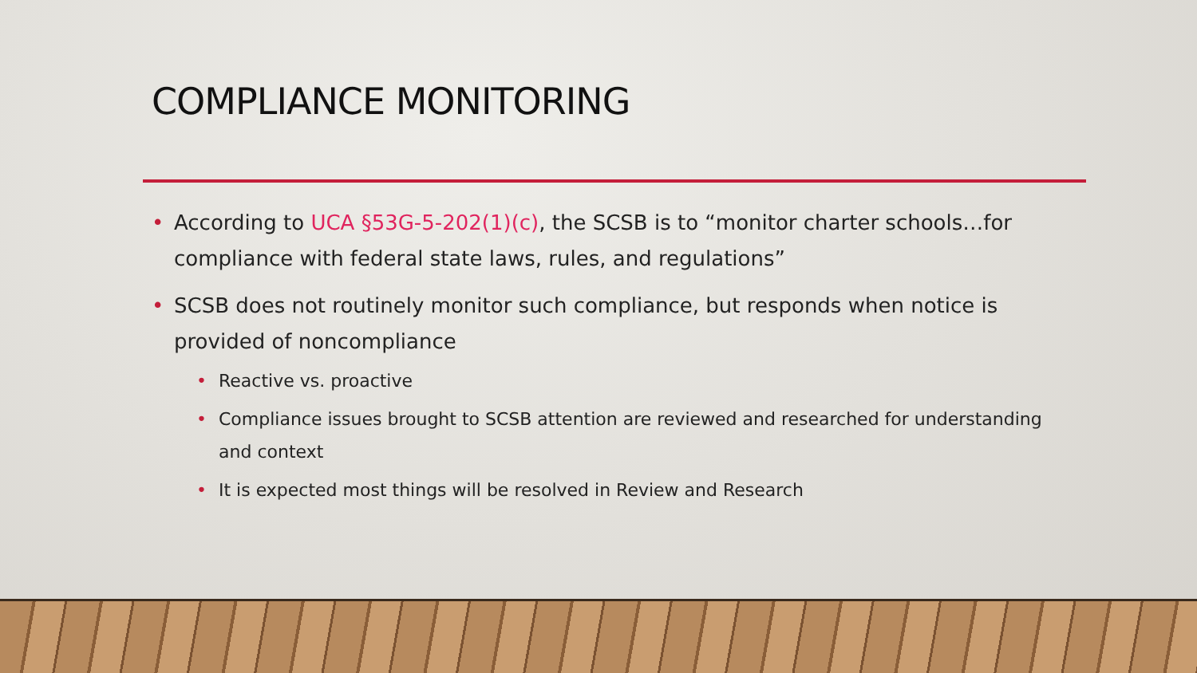COMPLIANCE MONITORING
• According to UCA §53G-5-202(1)(c), the SCSB is to “monitor charter schools…for compliance with federal state laws, rules, and regulations”
• SCSB does not routinely monitor such compliance, but responds when notice is provided of noncompliance
• Reactive vs. proactive
• Compliance issues brought to SCSB attention are reviewed and researched for understanding and context
• It is expected most things will be resolved in Review and Research